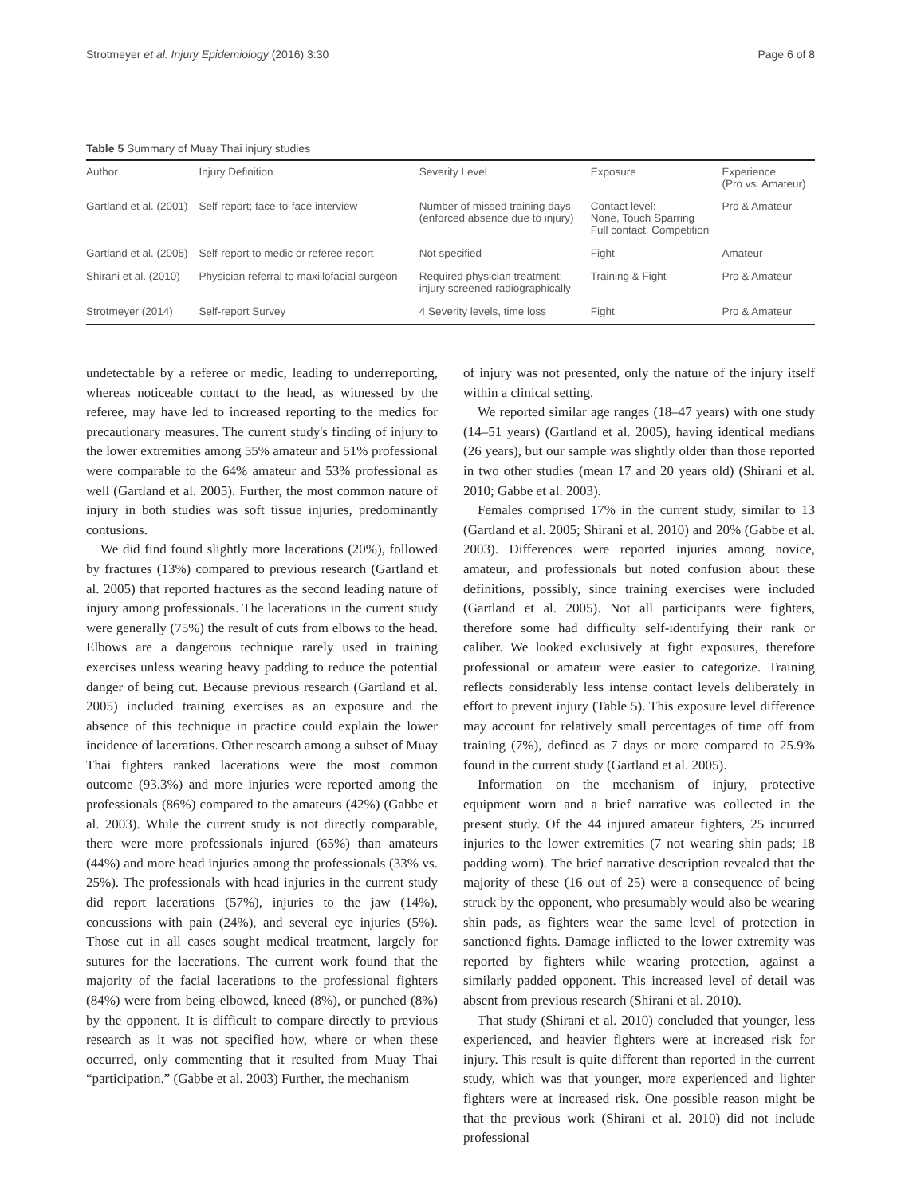Strotmeyer et al. Injury Epidemiology (2016) 3:30 Page 6 of 8
Table 5 Summary of Muay Thai injury studies
| Author | Injury Definition | Severity Level | Exposure | Experience (Pro vs. Amateur) |
| --- | --- | --- | --- | --- |
| Gartland et al. (2001) | Self-report; face-to-face interview | Number of missed training days (enforced absence due to injury) | Contact level: None, Touch Sparring Full contact, Competition | Pro & Amateur |
| Gartland et al. (2005) | Self-report to medic or referee report | Not specified | Fight | Amateur |
| Shirani et al. (2010) | Physician referral to maxillofacial surgeon | Required physician treatment; injury screened radiographically | Training & Fight | Pro & Amateur |
| Strotmeyer (2014) | Self-report Survey | 4 Severity levels, time loss | Fight | Pro & Amateur |
undetectable by a referee or medic, leading to underreporting, whereas noticeable contact to the head, as witnessed by the referee, may have led to increased reporting to the medics for precautionary measures. The current study's finding of injury to the lower extremities among 55% amateur and 51% professional were comparable to the 64% amateur and 53% professional as well (Gartland et al. 2005). Further, the most common nature of injury in both studies was soft tissue injuries, predominantly contusions.
We did find found slightly more lacerations (20%), followed by fractures (13%) compared to previous research (Gartland et al. 2005) that reported fractures as the second leading nature of injury among professionals. The lacerations in the current study were generally (75%) the result of cuts from elbows to the head. Elbows are a dangerous technique rarely used in training exercises unless wearing heavy padding to reduce the potential danger of being cut. Because previous research (Gartland et al. 2005) included training exercises as an exposure and the absence of this technique in practice could explain the lower incidence of lacerations. Other research among a subset of Muay Thai fighters ranked lacerations were the most common outcome (93.3%) and more injuries were reported among the professionals (86%) compared to the amateurs (42%) (Gabbe et al. 2003). While the current study is not directly comparable, there were more professionals injured (65%) than amateurs (44%) and more head injuries among the professionals (33% vs. 25%). The professionals with head injuries in the current study did report lacerations (57%), injuries to the jaw (14%), concussions with pain (24%), and several eye injuries (5%). Those cut in all cases sought medical treatment, largely for sutures for the lacerations. The current work found that the majority of the facial lacerations to the professional fighters (84%) were from being elbowed, kneed (8%), or punched (8%) by the opponent. It is difficult to compare directly to previous research as it was not specified how, where or when these occurred, only commenting that it resulted from Muay Thai “participation.” (Gabbe et al. 2003) Further, the mechanism
of injury was not presented, only the nature of the injury itself within a clinical setting.
We reported similar age ranges (18–47 years) with one study (14–51 years) (Gartland et al. 2005), having identical medians (26 years), but our sample was slightly older than those reported in two other studies (mean 17 and 20 years old) (Shirani et al. 2010; Gabbe et al. 2003).
Females comprised 17% in the current study, similar to 13 (Gartland et al. 2005; Shirani et al. 2010) and 20% (Gabbe et al. 2003). Differences were reported injuries among novice, amateur, and professionals but noted confusion about these definitions, possibly, since training exercises were included (Gartland et al. 2005). Not all participants were fighters, therefore some had difficulty self-identifying their rank or caliber. We looked exclusively at fight exposures, therefore professional or amateur were easier to categorize. Training reflects considerably less intense contact levels deliberately in effort to prevent injury (Table 5). This exposure level difference may account for relatively small percentages of time off from training (7%), defined as 7 days or more compared to 25.9% found in the current study (Gartland et al. 2005).
Information on the mechanism of injury, protective equipment worn and a brief narrative was collected in the present study. Of the 44 injured amateur fighters, 25 incurred injuries to the lower extremities (7 not wearing shin pads; 18 padding worn). The brief narrative description revealed that the majority of these (16 out of 25) were a consequence of being struck by the opponent, who presumably would also be wearing shin pads, as fighters wear the same level of protection in sanctioned fights. Damage inflicted to the lower extremity was reported by fighters while wearing protection, against a similarly padded opponent. This increased level of detail was absent from previous research (Shirani et al. 2010).
That study (Shirani et al. 2010) concluded that younger, less experienced, and heavier fighters were at increased risk for injury. This result is quite different than reported in the current study, which was that younger, more experienced and lighter fighters were at increased risk. One possible reason might be that the previous work (Shirani et al. 2010) did not include professional